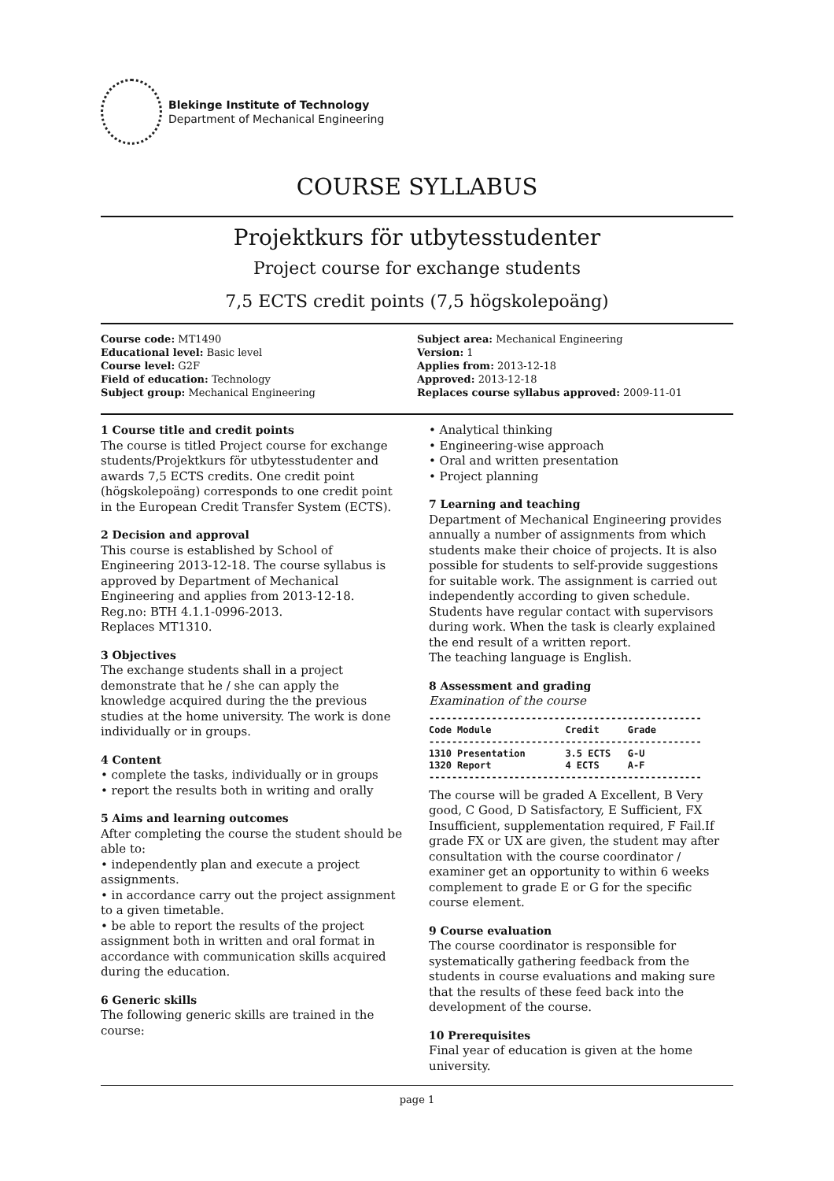Blekinge Institute of Technology
Department of Mechanical Engineering
COURSE SYLLABUS
Projektkurs för utbytesstudenter
Project course for exchange students
7,5 ECTS credit points (7,5 högskolepoäng)
Course code: MT1490
Educational level: Basic level
Course level: G2F
Field of education: Technology
Subject group: Mechanical Engineering
Subject area: Mechanical Engineering
Version: 1
Applies from: 2013-12-18
Approved: 2013-12-18
Replaces course syllabus approved: 2009-11-01
1 Course title and credit points
The course is titled Project course for exchange students/Projektkurs för utbytesstudenter and awards 7,5 ECTS credits. One credit point (högskolepoäng) corresponds to one credit point in the European Credit Transfer System (ECTS).
2 Decision and approval
This course is established by School of Engineering 2013-12-18. The course syllabus is approved by Department of Mechanical Engineering and applies from 2013-12-18.
Reg.no: BTH 4.1.1-0996-2013.
Replaces MT1310.
3 Objectives
The exchange students shall in a project demonstrate that he / she can apply the knowledge acquired during the the previous studies at the home university. The work is done individually or in groups.
4 Content
• complete the tasks, individually or in groups
• report the results both in writing and orally
5 Aims and learning outcomes
After completing the course the student should be able to:
• independently plan and execute a project assignments.
• in accordance carry out the project assignment to a given timetable.
• be able to report the results of the project assignment both in written and oral format in accordance with communication skills acquired during the education.
6 Generic skills
The following generic skills are trained in the course:
• Analytical thinking
• Engineering-wise approach
• Oral and written presentation
• Project planning
7 Learning and teaching
Department of Mechanical Engineering provides annually a number of assignments from which students make their choice of projects. It is also possible for students to self-provide suggestions for suitable work. The assignment is carried out independently according to given schedule. Students have regular contact with supervisors during work. When the task is clearly explained the end result of a written report.
The teaching language is English.
8 Assessment and grading
Examination of the course
------------------------------------------------
Code Module             Credit     Grade
------------------------------------------------
1310 Presentation       3.5 ECTS   G-U
1320 Report             4 ECTS     A-F
------------------------------------------------
The course will be graded A Excellent, B Very good, C Good, D Satisfactory, E Sufficient, FX Insufficient, supplementation required, F Fail.If grade FX or UX are given, the student may after consultation with the course coordinator / examiner get an opportunity to within 6 weeks complement to grade E or G for the specific course element.
9 Course evaluation
The course coordinator is responsible for systematically gathering feedback from the students in course evaluations and making sure that the results of these feed back into the development of the course.
10 Prerequisites
Final year of education is given at the home university.
page 1